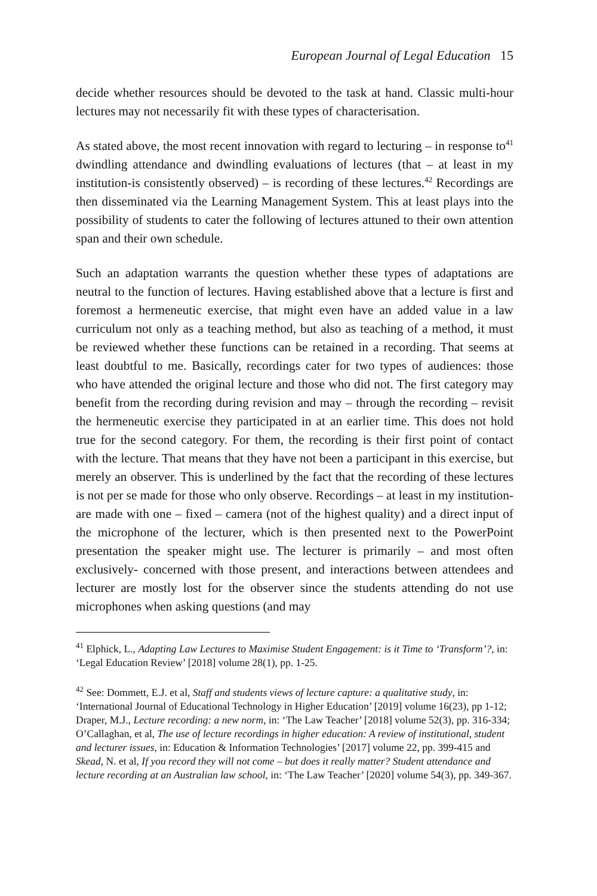European Journal of Legal Education 15
decide whether resources should be devoted to the task at hand. Classic multi-hour lectures may not necessarily fit with these types of characterisation.
As stated above, the most recent innovation with regard to lecturing – in response to<sup>41</sup> dwindling attendance and dwindling evaluations of lectures (that – at least in my institution-is consistently observed) – is recording of these lectures.<sup>42</sup> Recordings are then disseminated via the Learning Management System. This at least plays into the possibility of students to cater the following of lectures attuned to their own attention span and their own schedule.
Such an adaptation warrants the question whether these types of adaptations are neutral to the function of lectures. Having established above that a lecture is first and foremost a hermeneutic exercise, that might even have an added value in a law curriculum not only as a teaching method, but also as teaching of a method, it must be reviewed whether these functions can be retained in a recording. That seems at least doubtful to me. Basically, recordings cater for two types of audiences: those who have attended the original lecture and those who did not. The first category may benefit from the recording during revision and may – through the recording – revisit the hermeneutic exercise they participated in at an earlier time. This does not hold true for the second category. For them, the recording is their first point of contact with the lecture. That means that they have not been a participant in this exercise, but merely an observer. This is underlined by the fact that the recording of these lectures is not per se made for those who only observe. Recordings – at least in my institution- are made with one – fixed – camera (not of the highest quality) and a direct input of the microphone of the lecturer, which is then presented next to the PowerPoint presentation the speaker might use. The lecturer is primarily – and most often exclusively- concerned with those present, and interactions between attendees and lecturer are mostly lost for the observer since the students attending do not use microphones when asking questions (and may
<sup>41</sup> Elphick, L., Adapting Law Lectures to Maximise Student Engagement: is it Time to ‘Transform’?, in: ‘Legal Education Review’ [2018] volume 28(1), pp. 1-25.
<sup>42</sup> See: Dommett, E.J. et al, Staff and students views of lecture capture: a qualitative study, in: ‘International Journal of Educational Technology in Higher Education’ [2019] volume 16(23), pp 1-12; Draper, M.J., Lecture recording: a new norm, in: ‘The Law Teacher’ [2018] volume 52(3), pp. 316-334; O’Callaghan, et al, The use of lecture recordings in higher education: A review of institutional, student and lecturer issues, in: Education & Information Technologies’ [2017] volume 22, pp. 399-415 and Skead, N. et al, If you record they will not come – but does it really matter? Student attendance and lecture recording at an Australian law school, in: ‘The Law Teacher’ [2020] volume 54(3), pp. 349-367.